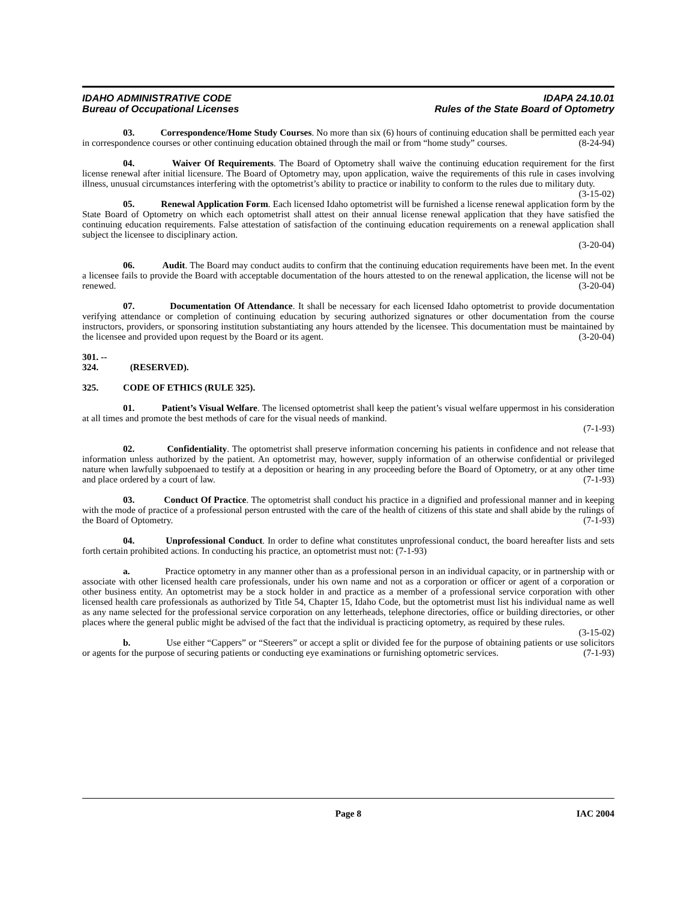IDAHO ADMINISTRATIVE CODE
Bureau of Occupational Licenses
IDAPA 24.10.01
Rules of the State Board of Optometry
03. Correspondence/Home Study Courses. No more than six (6) hours of continuing education shall be permitted each year in correspondence courses or other continuing education obtained through the mail or from “home study” courses. (8-24-94)
04. Waiver Of Requirements. The Board of Optometry shall waive the continuing education requirement for the first license renewal after initial licensure. The Board of Optometry may, upon application, waive the requirements of this rule in cases involving illness, unusual circumstances interfering with the optometrist’s ability to practice or inability to conform to the rules due to military duty. (3-15-02)
05. Renewal Application Form. Each licensed Idaho optometrist will be furnished a license renewal application form by the State Board of Optometry on which each optometrist shall attest on their annual license renewal application that they have satisfied the continuing education requirements. False attestation of satisfaction of the continuing education requirements on a renewal application shall subject the licensee to disciplinary action.
(3-20-04)
06. Audit. The Board may conduct audits to confirm that the continuing education requirements have been met. In the event a licensee fails to provide the Board with acceptable documentation of the hours attested to on the renewal application, the license will not be renewed. (3-20-04)
07. Documentation Of Attendance. It shall be necessary for each licensed Idaho optometrist to provide documentation verifying attendance or completion of continuing education by securing authorized signatures or other documentation from the course instructors, providers, or sponsoring institution substantiating any hours attended by the licensee. This documentation must be maintained by the licensee and provided upon request by the Board or its agent. (3-20-04)
301. -- 324. (RESERVED).
325. CODE OF ETHICS (RULE 325).
01. Patient’s Visual Welfare. The licensed optometrist shall keep the patient’s visual welfare uppermost in his consideration at all times and promote the best methods of care for the visual needs of mankind.
(7-1-93)
02. Confidentiality. The optometrist shall preserve information concerning his patients in confidence and not release that information unless authorized by the patient. An optometrist may, however, supply information of an otherwise confidential or privileged nature when lawfully subpoenaed to testify at a deposition or hearing in any proceeding before the Board of Optometry, or at any other time and place ordered by a court of law. (7-1-93)
03. Conduct Of Practice. The optometrist shall conduct his practice in a dignified and professional manner and in keeping with the mode of practice of a professional person entrusted with the care of the health of citizens of this state and shall abide by the rulings of the Board of Optometry. (7-1-93)
04. Unprofessional Conduct. In order to define what constitutes unprofessional conduct, the board hereafter lists and sets forth certain prohibited actions. In conducting his practice, an optometrist must not: (7-1-93)
a. Practice optometry in any manner other than as a professional person in an individual capacity, or in partnership with or associate with other licensed health care professionals, under his own name and not as a corporation or officer or agent of a corporation or other business entity. An optometrist may be a stock holder in and practice as a member of a professional service corporation with other licensed health care professionals as authorized by Title 54, Chapter 15, Idaho Code, but the optometrist must list his individual name as well as any name selected for the professional service corporation on any letterheads, telephone directories, office or building directories, or other places where the general public might be advised of the fact that the individual is practicing optometry, as required by these rules. (3-15-02)
b. Use either “Cappers” or “Steerers” or accept a split or divided fee for the purpose of obtaining patients or use solicitors or agents for the purpose of securing patients or conducting eye examinations or furnishing optometric services. (7-1-93)
Page 8 IAC 2004